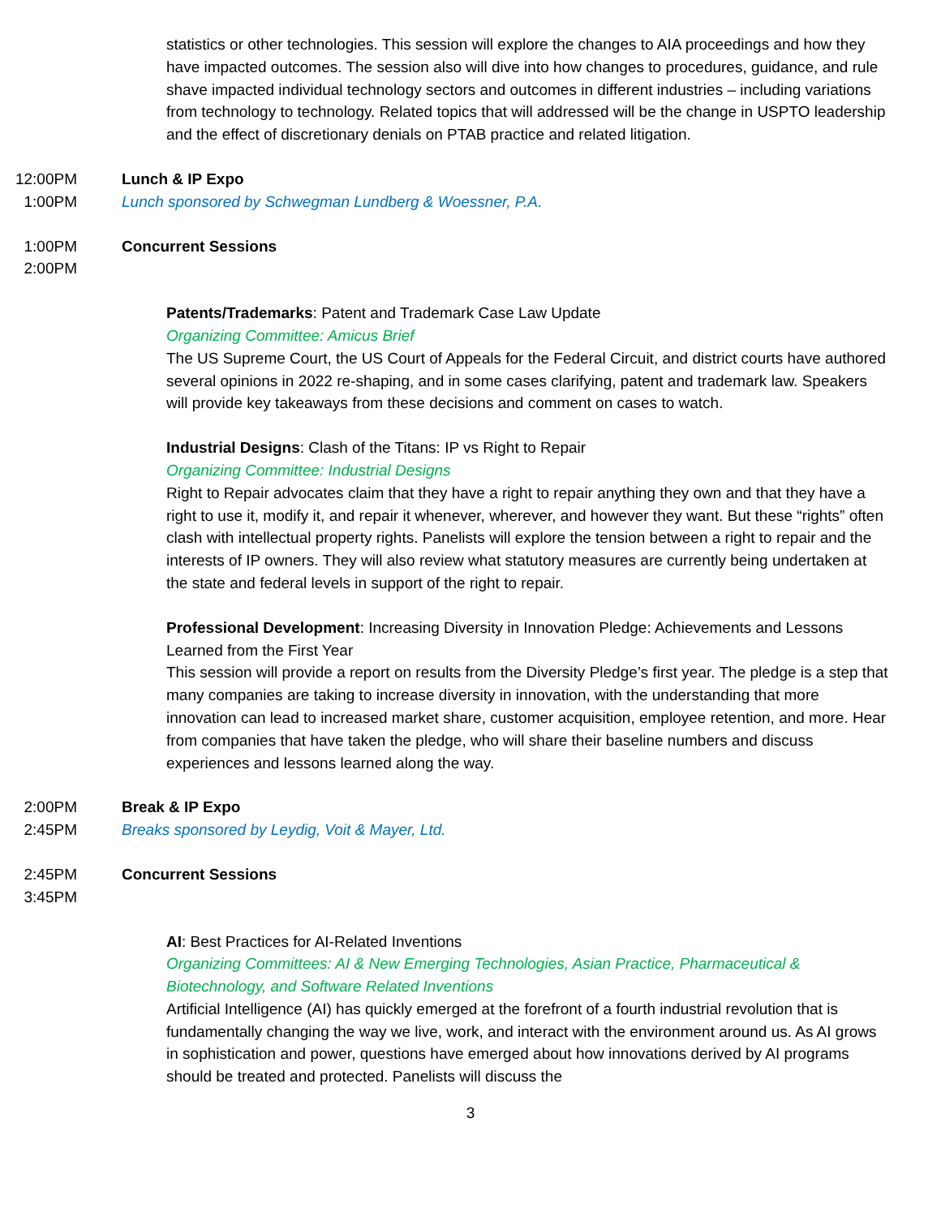statistics or other technologies. This session will explore the changes to AIA proceedings and how they have impacted outcomes. The session also will dive into how changes to procedures, guidance, and rule shave impacted individual technology sectors and outcomes in different industries – including variations from technology to technology. Related topics that will addressed will be the change in USPTO leadership and the effect of discretionary denials on PTAB practice and related litigation.
12:00PM
1:00PM
Lunch & IP Expo
Lunch sponsored by Schwegman Lundberg & Woessner, P.A.
1:00PM
2:00PM
Concurrent Sessions
Patents/Trademarks: Patent and Trademark Case Law Update
Organizing Committee: Amicus Brief
The US Supreme Court, the US Court of Appeals for the Federal Circuit, and district courts have authored several opinions in 2022 re-shaping, and in some cases clarifying, patent and trademark law. Speakers will provide key takeaways from these decisions and comment on cases to watch.
Industrial Designs: Clash of the Titans: IP vs Right to Repair
Organizing Committee: Industrial Designs
Right to Repair advocates claim that they have a right to repair anything they own and that they have a right to use it, modify it, and repair it whenever, wherever, and however they want. But these “rights” often clash with intellectual property rights. Panelists will explore the tension between a right to repair and the interests of IP owners. They will also review what statutory measures are currently being undertaken at the state and federal levels in support of the right to repair.
Professional Development: Increasing Diversity in Innovation Pledge: Achievements and Lessons Learned from the First Year
This session will provide a report on results from the Diversity Pledge’s first year. The pledge is a step that many companies are taking to increase diversity in innovation, with the understanding that more innovation can lead to increased market share, customer acquisition, employee retention, and more. Hear from companies that have taken the pledge, who will share their baseline numbers and discuss experiences and lessons learned along the way.
2:00PM
2:45PM
Break & IP Expo
Breaks sponsored by Leydig, Voit & Mayer, Ltd.
2:45PM
3:45PM
Concurrent Sessions
AI: Best Practices for AI-Related Inventions
Organizing Committees: AI & New Emerging Technologies, Asian Practice, Pharmaceutical & Biotechnology, and Software Related Inventions
Artificial Intelligence (AI) has quickly emerged at the forefront of a fourth industrial revolution that is fundamentally changing the way we live, work, and interact with the environment around us. As AI grows in sophistication and power, questions have emerged about how innovations derived by AI programs should be treated and protected. Panelists will discuss the
3